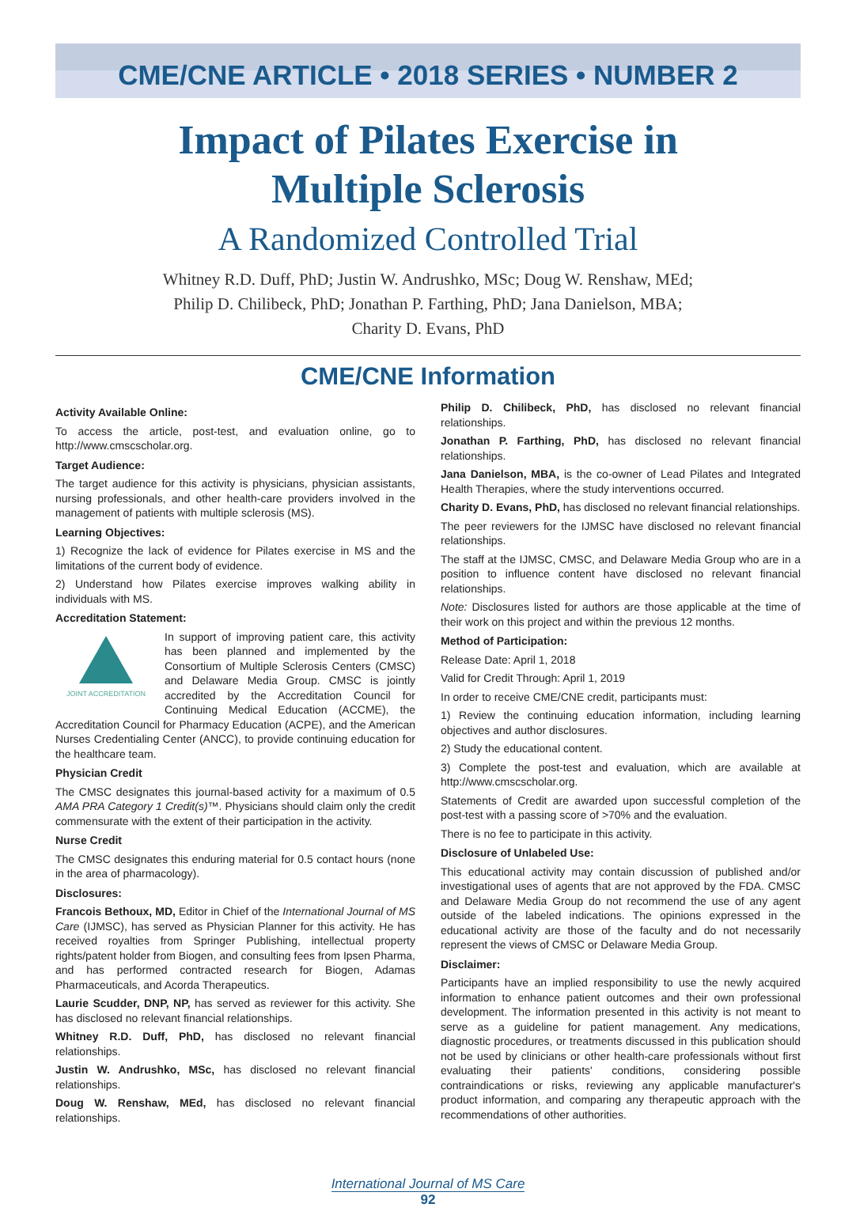CME/CNE ARTICLE • 2018 SERIES • NUMBER 2
Impact of Pilates Exercise in
Multiple Sclerosis
A Randomized Controlled Trial
Whitney R.D. Duff, PhD; Justin W. Andrushko, MSc; Doug W. Renshaw, MEd;
Philip D. Chilibeck, PhD; Jonathan P. Farthing, PhD; Jana Danielson, MBA;
Charity D. Evans, PhD
CME/CNE Information
Activity Available Online:
To access the article, post-test, and evaluation online, go to http://www.cmscscholar.org.
Target Audience:
The target audience for this activity is physicians, physician assistants, nursing professionals, and other health-care providers involved in the management of patients with multiple sclerosis (MS).
Learning Objectives:
1) Recognize the lack of evidence for Pilates exercise in MS and the limitations of the current body of evidence.
2) Understand how Pilates exercise improves walking ability in individuals with MS.
Accreditation Statement:
JOINT ACCREDITATION
In support of improving patient care, this activity has been planned and implemented by the Consortium of Multiple Sclerosis Centers (CMSC) and Delaware Media Group. CMSC is jointly accredited by the Accreditation Council for Continuing Medical Education (ACCME), the Accreditation Council for Pharmacy Education (ACPE), and the American Nurses Credentialing Center (ANCC), to provide continuing education for the healthcare team.
Physician Credit
The CMSC designates this journal-based activity for a maximum of 0.5 AMA PRA Category 1 Credit(s)™. Physicians should claim only the credit commensurate with the extent of their participation in the activity.
Nurse Credit
The CMSC designates this enduring material for 0.5 contact hours (none in the area of pharmacology).
Disclosures:
Francois Bethoux, MD, Editor in Chief of the International Journal of MS Care (IJMSC), has served as Physician Planner for this activity. He has received royalties from Springer Publishing, intellectual property rights/patent holder from Biogen, and consulting fees from Ipsen Pharma, and has performed contracted research for Biogen, Adamas Pharmaceuticals, and Acorda Therapeutics.
Laurie Scudder, DNP, NP, has served as reviewer for this activity. She has disclosed no relevant financial relationships.
Whitney R.D. Duff, PhD, has disclosed no relevant financial relationships.
Justin W. Andrushko, MSc, has disclosed no relevant financial relationships.
Doug W. Renshaw, MEd, has disclosed no relevant financial relationships.
Philip D. Chilibeck, PhD, has disclosed no relevant financial relationships.
Jonathan P. Farthing, PhD, has disclosed no relevant financial relationships.
Jana Danielson, MBA, is the co-owner of Lead Pilates and Integrated Health Therapies, where the study interventions occurred.
Charity D. Evans, PhD, has disclosed no relevant financial relationships.
The peer reviewers for the IJMSC have disclosed no relevant financial relationships.
The staff at the IJMSC, CMSC, and Delaware Media Group who are in a position to influence content have disclosed no relevant financial relationships.
Note: Disclosures listed for authors are those applicable at the time of their work on this project and within the previous 12 months.
Method of Participation:
Release Date: April 1, 2018
Valid for Credit Through: April 1, 2019
In order to receive CME/CNE credit, participants must:
1) Review the continuing education information, including learning objectives and author disclosures.
2) Study the educational content.
3) Complete the post-test and evaluation, which are available at http://www.cmscscholar.org.
Statements of Credit are awarded upon successful completion of the post-test with a passing score of >70% and the evaluation.
There is no fee to participate in this activity.
Disclosure of Unlabeled Use:
This educational activity may contain discussion of published and/or investigational uses of agents that are not approved by the FDA. CMSC and Delaware Media Group do not recommend the use of any agent outside of the labeled indications. The opinions expressed in the educational activity are those of the faculty and do not necessarily represent the views of CMSC or Delaware Media Group.
Disclaimer:
Participants have an implied responsibility to use the newly acquired information to enhance patient outcomes and their own professional development. The information presented in this activity is not meant to serve as a guideline for patient management. Any medications, diagnostic procedures, or treatments discussed in this publication should not be used by clinicians or other health-care professionals without first evaluating their patients' conditions, considering possible contraindications or risks, reviewing any applicable manufacturer's product information, and comparing any therapeutic approach with the recommendations of other authorities.
International Journal of MS Care
92